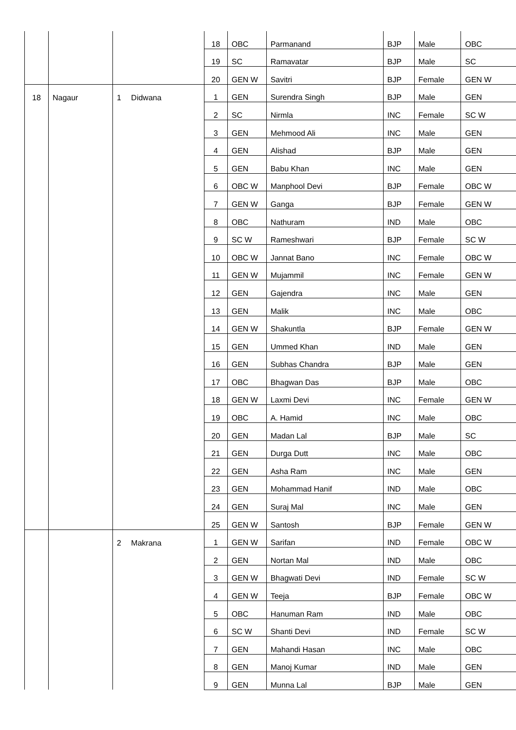| | | | | 18 | OBC | Parmanand | BJP | Male | OBC |
| | | | | 19 | SC | Ramavatar | BJP | Male | SC |
| | | | | 20 | GEN W | Savitri | BJP | Female | GEN W |
| 18 | Nagaur | 1 | Didwana | 1 | GEN | Surendra Singh | BJP | Male | GEN |
| | | | | 2 | SC | Nirmla | INC | Female | SC W |
| | | | | 3 | GEN | Mehmood Ali | INC | Male | GEN |
| | | | | 4 | GEN | Alishad | BJP | Male | GEN |
| | | | | 5 | GEN | Babu Khan | INC | Male | GEN |
| | | | | 6 | OBC W | Manphool Devi | BJP | Female | OBC W |
| | | | | 7 | GEN W | Ganga | BJP | Female | GEN W |
| | | | | 8 | OBC | Nathuram | IND | Male | OBC |
| | | | | 9 | SC W | Rameshwari | BJP | Female | SC W |
| | | | | 10 | OBC W | Jannat Bano | INC | Female | OBC W |
| | | | | 11 | GEN W | Mujammil | INC | Female | GEN W |
| | | | | 12 | GEN | Gajendra | INC | Male | GEN |
| | | | | 13 | GEN | Malik | INC | Male | OBC |
| | | | | 14 | GEN W | Shakuntla | BJP | Female | GEN W |
| | | | | 15 | GEN | Ummed Khan | IND | Male | GEN |
| | | | | 16 | GEN | Subhas Chandra | BJP | Male | GEN |
| | | | | 17 | OBC | Bhagwan Das | BJP | Male | OBC |
| | | | | 18 | GEN W | Laxmi Devi | INC | Female | GEN W |
| | | | | 19 | OBC | A. Hamid | INC | Male | OBC |
| | | | | 20 | GEN | Madan Lal | BJP | Male | SC |
| | | | | 21 | GEN | Durga Dutt | INC | Male | OBC |
| | | | | 22 | GEN | Asha Ram | INC | Male | GEN |
| | | | | 23 | GEN | Mohammad Hanif | IND | Male | OBC |
| | | | | 24 | GEN | Suraj Mal | INC | Male | GEN |
| | | | | 25 | GEN W | Santosh | BJP | Female | GEN W |
| | | 2 | Makrana | 1 | GEN W | Sarifan | IND | Female | OBC W |
| | | | | 2 | GEN | Nortan Mal | IND | Male | OBC |
| | | | | 3 | GEN W | Bhagwati Devi | IND | Female | SC W |
| | | | | 4 | GEN W | Teeja | BJP | Female | OBC W |
| | | | | 5 | OBC | Hanuman Ram | IND | Male | OBC |
| | | | | 6 | SC W | Shanti Devi | IND | Female | SC W |
| | | | | 7 | GEN | Mahandi Hasan | INC | Male | OBC |
| | | | | 8 | GEN | Manoj Kumar | IND | Male | GEN |
| | | | | 9 | GEN | Munna Lal | BJP | Male | GEN |